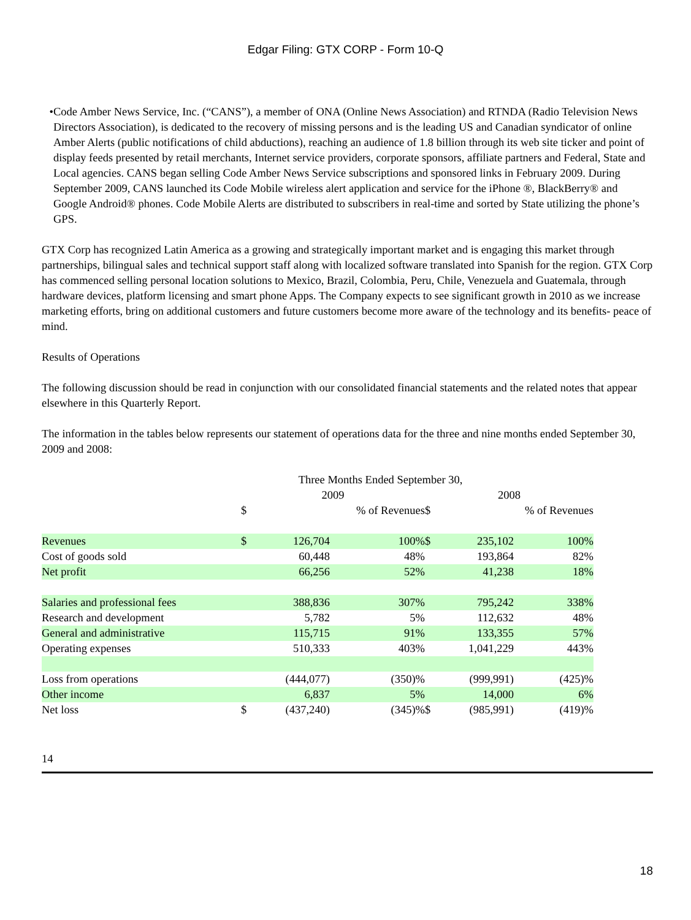Edgar Filing: GTX CORP - Form 10-Q
• Code Amber News Service, Inc. (“CANS”), a member of ONA (Online News Association) and RTNDA (Radio Television News Directors Association), is dedicated to the recovery of missing persons and is the leading US and Canadian syndicator of online Amber Alerts (public notifications of child abductions), reaching an audience of 1.8 billion through its web site ticker and point of display feeds presented by retail merchants, Internet service providers, corporate sponsors, affiliate partners and Federal, State and Local agencies. CANS began selling Code Amber News Service subscriptions and sponsored links in February 2009. During September 2009, CANS launched its Code Mobile wireless alert application and service for the iPhone ®, BlackBerry® and Google Android® phones. Code Mobile Alerts are distributed to subscribers in real-time and sorted by State utilizing the phone’s GPS.
GTX Corp has recognized Latin America as a growing and strategically important market and is engaging this market through partnerships, bilingual sales and technical support staff along with localized software translated into Spanish for the region. GTX Corp has commenced selling personal location solutions to Mexico, Brazil, Colombia, Peru, Chile, Venezuela and Guatemala, through hardware devices, platform licensing and smart phone Apps. The Company expects to see significant growth in 2010 as we increase marketing efforts, bring on additional customers and future customers become more aware of the technology and its benefits- peace of mind.
Results of Operations
The following discussion should be read in conjunction with our consolidated financial statements and the related notes that appear elsewhere in this Quarterly Report.
The information in the tables below represents our statement of operations data for the three and nine months ended September 30, 2009 and 2008:
| | Three Months Ended September 30, | | | | | |
| | 2009 | | | 2008 | | |
| | $ | | % of Revenues | $ | | % of Revenues |
| Revenues | $ | 126,704 | 100% | $ | 235,102 | 100% |
| Cost of goods sold | | 60,448 | 48% | | 193,864 | 82% |
| Net profit | | 66,256 | 52% | | 41,238 | 18% |
| Salaries and professional fees | | 388,836 | 307% | | 795,242 | 338% |
| Research and development | | 5,782 | 5% | | 112,632 | 48% |
| General and administrative | | 115,715 | 91% | | 133,355 | 57% |
| Operating expenses | | 510,333 | 403% | | 1,041,229 | 443% |
| Loss from operations | | (444,077) | (350)% | | (999,991) | (425)% |
| Other income | | 6,837 | 5% | | 14,000 | 6% |
| Net loss | $ | (437,240) | (345)% | $ | (985,991) | (419)% |
14
18